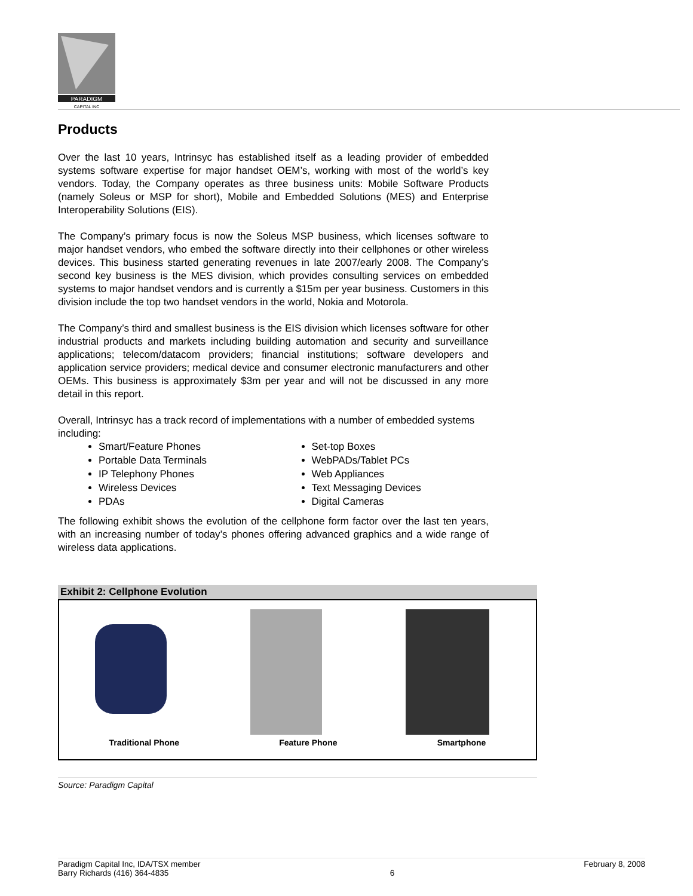PARADIGM
CAPITAL INC
Products
Over the last 10 years, Intrinsyc has established itself as a leading provider of embedded systems software expertise for major handset OEM’s, working with most of the world’s key vendors. Today, the Company operates as three business units: Mobile Software Products (namely Soleus or MSP for short), Mobile and Embedded Solutions (MES) and Enterprise Interoperability Solutions (EIS).
The Company’s primary focus is now the Soleus MSP business, which licenses software to major handset vendors, who embed the software directly into their cellphones or other wireless devices. This business started generating revenues in late 2007/early 2008. The Company’s second key business is the MES division, which provides consulting services on embedded systems to major handset vendors and is currently a $15m per year business. Customers in this division include the top two handset vendors in the world, Nokia and Motorola.
The Company’s third and smallest business is the EIS division which licenses software for other industrial products and markets including building automation and security and surveillance applications; telecom/datacom providers; financial institutions; software developers and application service providers; medical device and consumer electronic manufacturers and other OEMs. This business is approximately $3m per year and will not be discussed in any more detail in this report.
Overall, Intrinsyc has a track record of implementations with a number of embedded systems including:
Smart/Feature Phones
Portable Data Terminals
IP Telephony Phones
Wireless Devices
PDAs
Set-top Boxes
WebPADs/Tablet PCs
Web Appliances
Text Messaging Devices
Digital Cameras
The following exhibit shows the evolution of the cellphone form factor over the last ten years, with an increasing number of today’s phones offering advanced graphics and a wide range of wireless data applications.
Exhibit 2: Cellphone Evolution
Traditional Phone Feature Phone Smartphone
Source: Paradigm Capital
Paradigm Capital Inc, IDA/TSX member
Barry Richards (416) 364-4835
6 February 8, 2008